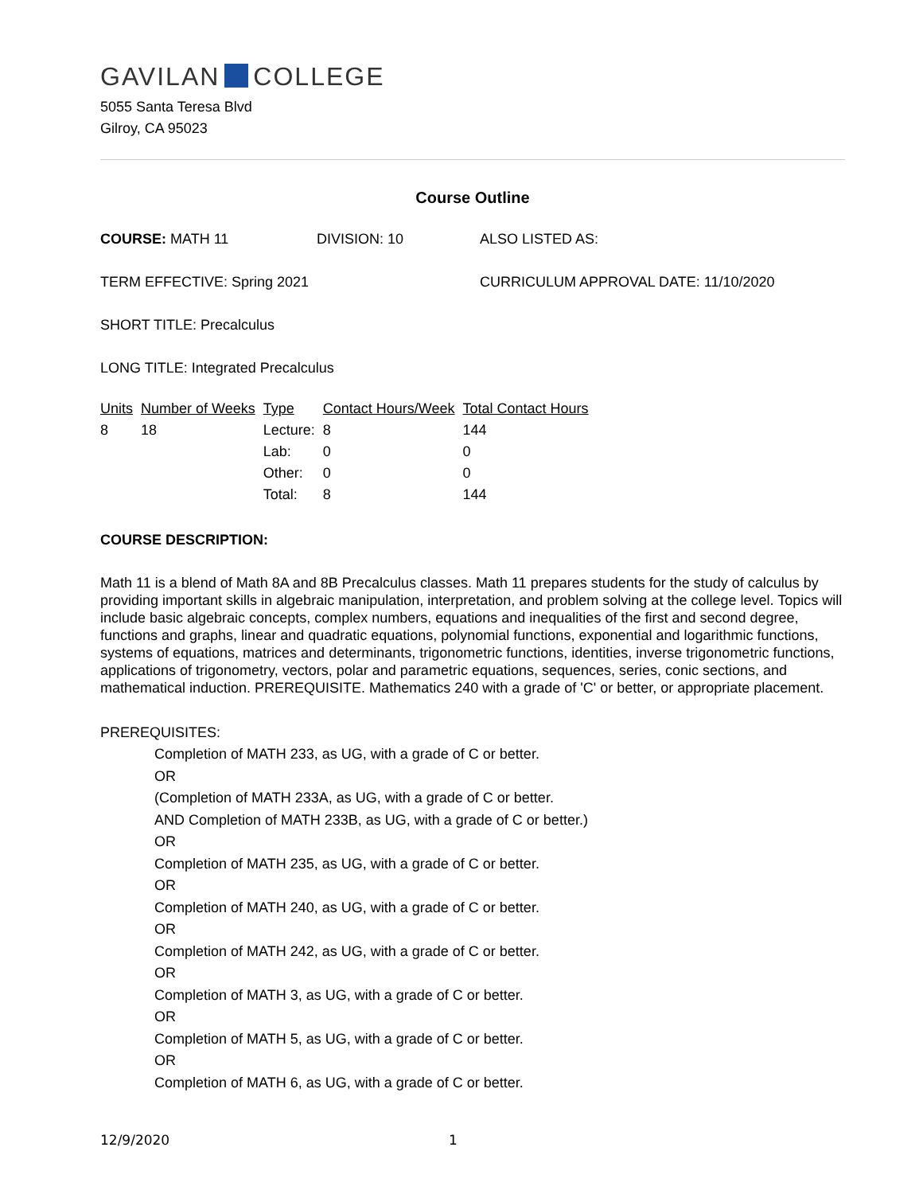GAVILAN COLLEGE
5055 Santa Teresa Blvd
Gilroy, CA 95023
Course Outline
COURSE: MATH 11 DIVISION: 10 ALSO LISTED AS:
TERM EFFECTIVE: Spring 2021 CURRICULUM APPROVAL DATE: 11/10/2020
SHORT TITLE: Precalculus
LONG TITLE: Integrated Precalculus
| Units | Number of Weeks | Type | Contact Hours/Week | Total Contact Hours |
| --- | --- | --- | --- | --- |
| 8 | 18 | Lecture: | 8 | 144 |
| | | Lab: | 0 | 0 |
| | | Other: | 0 | 0 |
| | | Total: | 8 | 144 |
COURSE DESCRIPTION:
Math 11 is a blend of Math 8A and 8B Precalculus classes. Math 11 prepares students for the study of calculus by providing important skills in algebraic manipulation, interpretation, and problem solving at the college level. Topics will include basic algebraic concepts, complex numbers, equations and inequalities of the first and second degree, functions and graphs, linear and quadratic equations, polynomial functions, exponential and logarithmic functions, systems of equations, matrices and determinants, trigonometric functions, identities, inverse trigonometric functions, applications of trigonometry, vectors, polar and parametric equations, sequences, series, conic sections, and mathematical induction. PREREQUISITE. Mathematics 240 with a grade of 'C' or better, or appropriate placement.
PREREQUISITES:
Completion of MATH 233, as UG, with a grade of C or better.
OR
(Completion of MATH 233A, as UG, with a grade of C or better.
AND Completion of MATH 233B, as UG, with a grade of C or better.)
OR
Completion of MATH 235, as UG, with a grade of C or better.
OR
Completion of MATH 240, as UG, with a grade of C or better.
OR
Completion of MATH 242, as UG, with a grade of C or better.
OR
Completion of MATH 3, as UG, with a grade of C or better.
OR
Completion of MATH 5, as UG, with a grade of C or better.
OR
Completion of MATH 6, as UG, with a grade of C or better.
12/9/2020 1